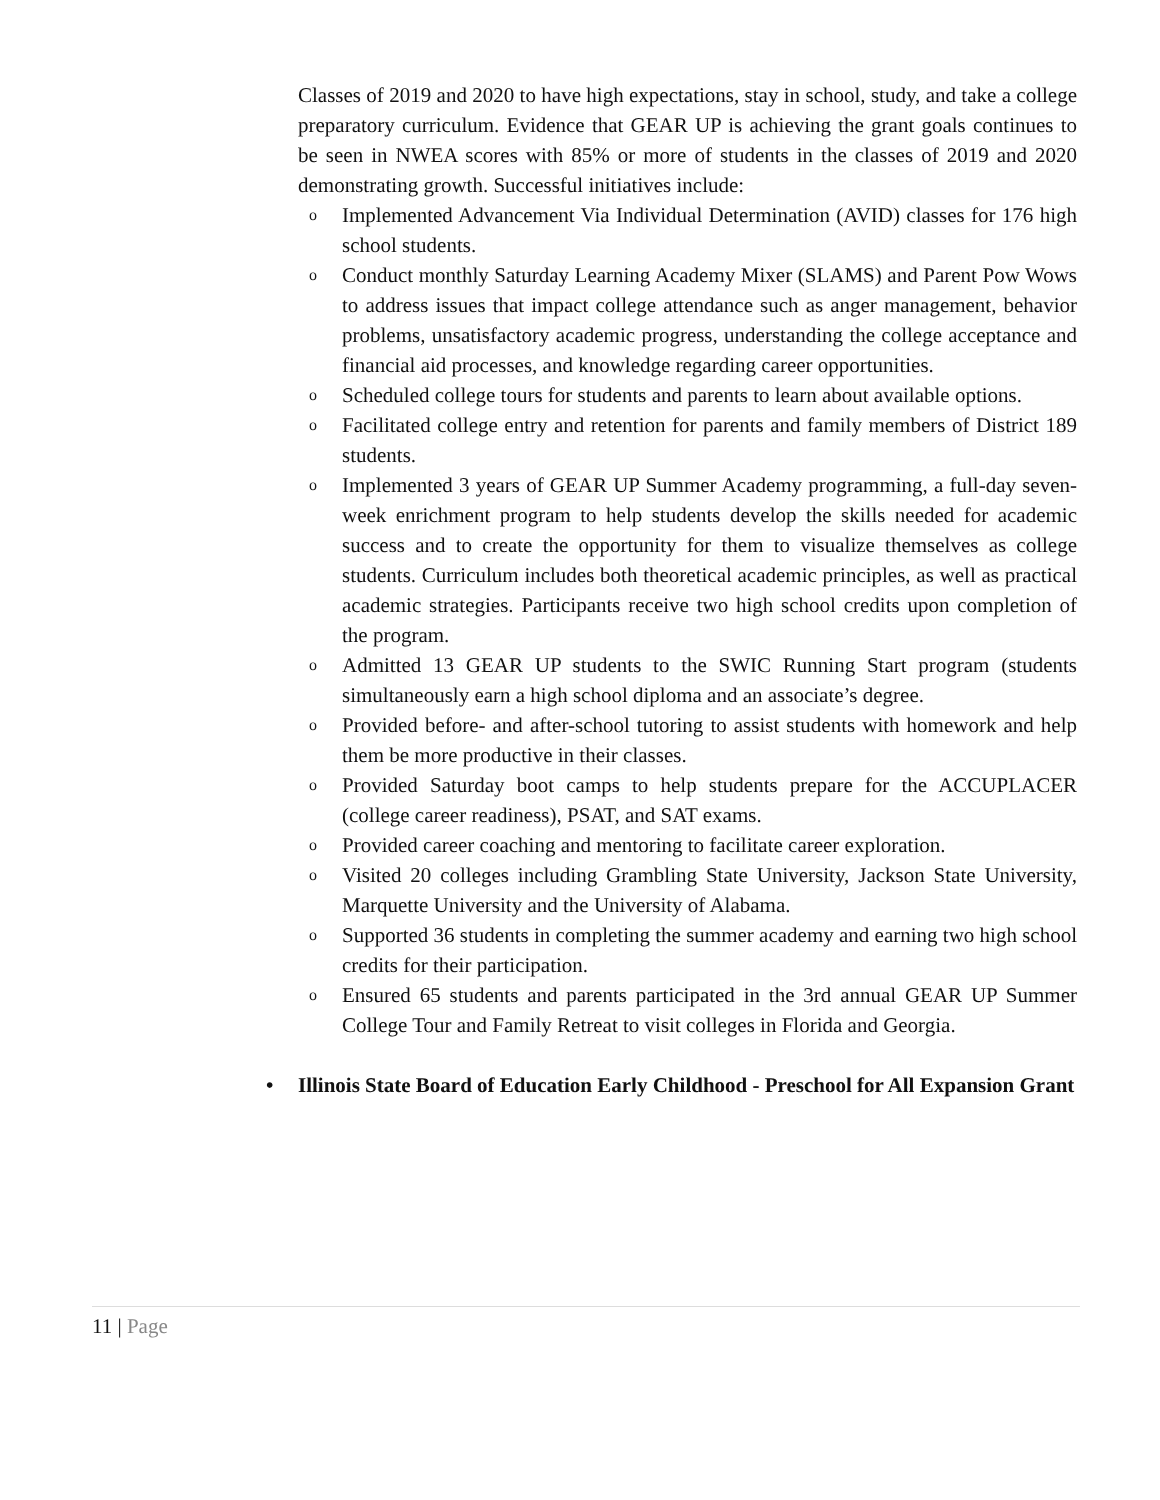Classes of 2019 and 2020 to have high expectations, stay in school, study, and take a college preparatory curriculum. Evidence that GEAR UP is achieving the grant goals continues to be seen in NWEA scores with 85% or more of students in the classes of 2019 and 2020 demonstrating growth. Successful initiatives include:
o Implemented Advancement Via Individual Determination (AVID) classes for 176 high school students.
o Conduct monthly Saturday Learning Academy Mixer (SLAMS) and Parent Pow Wows to address issues that impact college attendance such as anger management, behavior problems, unsatisfactory academic progress, understanding the college acceptance and financial aid processes, and knowledge regarding career opportunities.
o Scheduled college tours for students and parents to learn about available options.
o Facilitated college entry and retention for parents and family members of District 189 students.
o Implemented 3 years of GEAR UP Summer Academy programming, a full-day seven-week enrichment program to help students develop the skills needed for academic success and to create the opportunity for them to visualize themselves as college students. Curriculum includes both theoretical academic principles, as well as practical academic strategies. Participants receive two high school credits upon completion of the program.
o Admitted 13 GEAR UP students to the SWIC Running Start program (students simultaneously earn a high school diploma and an associate’s degree.
o Provided before- and after-school tutoring to assist students with homework and help them be more productive in their classes.
o Provided Saturday boot camps to help students prepare for the ACCUPLACER (college career readiness), PSAT, and SAT exams.
o Provided career coaching and mentoring to facilitate career exploration.
o Visited 20 colleges including Grambling State University, Jackson State University, Marquette University and the University of Alabama.
o Supported 36 students in completing the summer academy and earning two high school credits for their participation.
o Ensured 65 students and parents participated in the 3rd annual GEAR UP Summer College Tour and Family Retreat to visit colleges in Florida and Georgia.
• Illinois State Board of Education Early Childhood - Preschool for All Expansion Grant
11 | Page